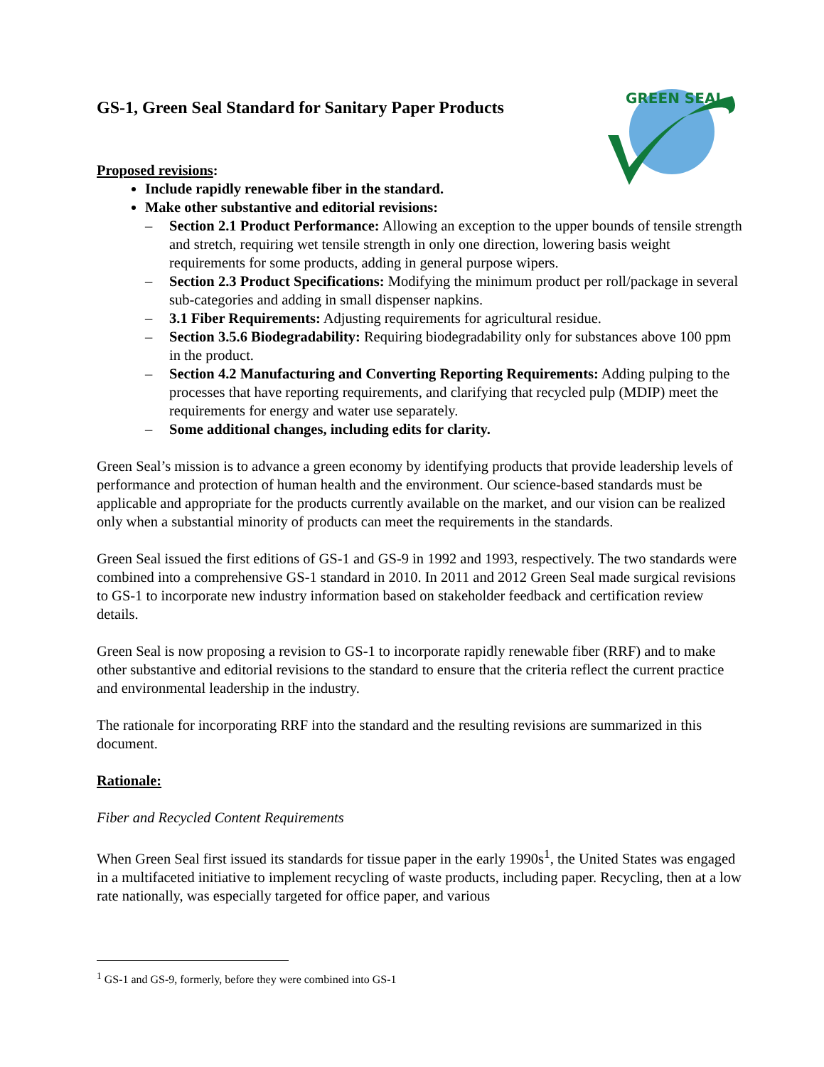GREEN SEAL
GS-1, Green Seal Standard for Sanitary Paper Products
Proposed revisions:
Include rapidly renewable fiber in the standard.
Make other substantive and editorial revisions:
– Section 2.1 Product Performance: Allowing an exception to the upper bounds of tensile strength and stretch, requiring wet tensile strength in only one direction, lowering basis weight requirements for some products, adding in general purpose wipers.
– Section 2.3 Product Specifications: Modifying the minimum product per roll/package in several sub-categories and adding in small dispenser napkins.
– 3.1 Fiber Requirements: Adjusting requirements for agricultural residue.
– Section 3.5.6 Biodegradability: Requiring biodegradability only for substances above 100 ppm in the product.
– Section 4.2 Manufacturing and Converting Reporting Requirements: Adding pulping to the processes that have reporting requirements, and clarifying that recycled pulp (MDIP) meet the requirements for energy and water use separately.
– Some additional changes, including edits for clarity.
Green Seal’s mission is to advance a green economy by identifying products that provide leadership levels of performance and protection of human health and the environment. Our science-based standards must be applicable and appropriate for the products currently available on the market, and our vision can be realized only when a substantial minority of products can meet the requirements in the standards.
Green Seal issued the first editions of GS-1 and GS-9 in 1992 and 1993, respectively. The two standards were combined into a comprehensive GS-1 standard in 2010. In 2011 and 2012 Green Seal made surgical revisions to GS-1 to incorporate new industry information based on stakeholder feedback and certification review details.
Green Seal is now proposing a revision to GS-1 to incorporate rapidly renewable fiber (RRF) and to make other substantive and editorial revisions to the standard to ensure that the criteria reflect the current practice and environmental leadership in the industry.
The rationale for incorporating RRF into the standard and the resulting revisions are summarized in this document.
Rationale:
Fiber and Recycled Content Requirements
When Green Seal first issued its standards for tissue paper in the early 1990s<sup>1</sup>, the United States was engaged in a multifaceted initiative to implement recycling of waste products, including paper. Recycling, then at a low rate nationally, was especially targeted for office paper, and various
<sup>1</sup> GS-1 and GS-9, formerly, before they were combined into GS-1